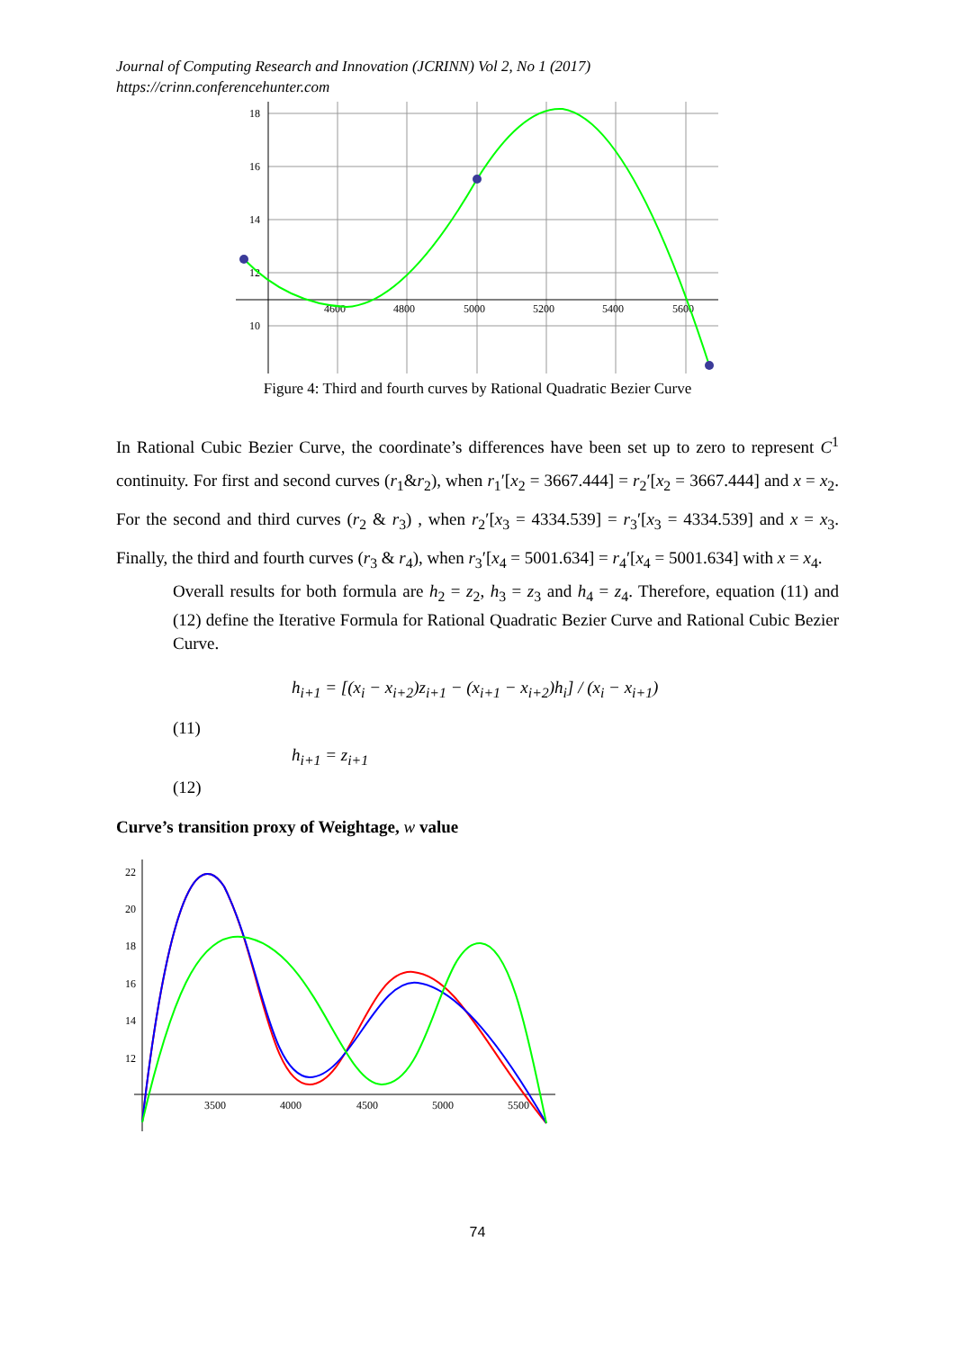Journal of Computing Research and Innovation (JCRINN) Vol 2, No 1 (2017)
https://crinn.conferencehunter.com
18
16
14
12
10
4600
4800
5000
5200
5400
5600
Figure 4: Third and fourth curves by Rational Quadratic Bezier Curve
In Rational Cubic Bezier Curve, the coordinate’s differences have been set up to zero to represent C<sup>1</sup> continuity. For first and second curves (r<sub>1</sub>&r<sub>2</sub>), when r<sub>1</sub>′[x<sub>2</sub> = 3667.444] = r<sub>2</sub>′[x<sub>2</sub> = 3667.444] and x = x<sub>2</sub>. For the second and third curves (r<sub>2</sub> & r<sub>3</sub>) , when r<sub>2</sub>′[x<sub>3</sub> = 4334.539] = r<sub>3</sub>′[x<sub>3</sub> = 4334.539] and x = x<sub>3</sub>. Finally, the third and fourth curves (r<sub>3</sub> & r<sub>4</sub>), when r<sub>3</sub>′[x<sub>4</sub> = 5001.634] = r<sub>4</sub>′[x<sub>4</sub> = 5001.634] with x = x<sub>4</sub>.
Overall results for both formula are h<sub>2</sub> = z<sub>2</sub>, h<sub>3</sub> = z<sub>3</sub> and h<sub>4</sub> = z<sub>4</sub>. Therefore, equation (11) and (12) define the Iterative Formula for Rational Quadratic Bezier Curve and Rational Cubic Bezier Curve.
h<sub>i+1</sub> = [(x<sub>i</sub> − x<sub>i+2</sub>)z<sub>i+1</sub> − (x<sub>i+1</sub> − x<sub>i+2</sub>)h<sub>i</sub>] / (x<sub>i</sub> − x<sub>i+1</sub>)
(11)
h<sub>i+1</sub> = z<sub>i+1</sub>
(12)
Curve’s transition proxy of Weightage, w value
22
20
18
16
14
12
3500
4000
4500
5000
5500
74